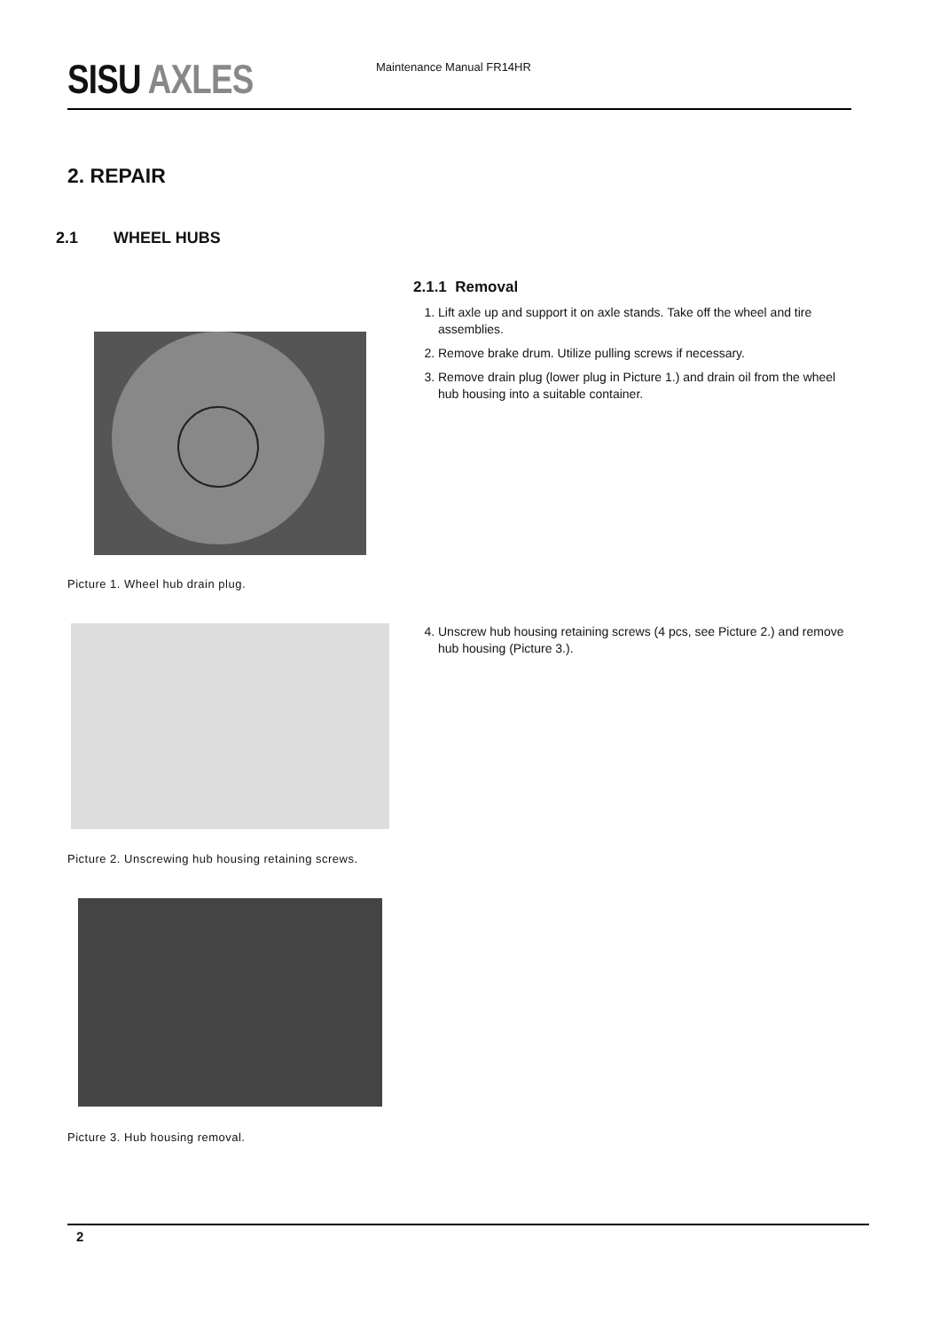SISU AXLES Maintenance Manual FR14HR
2. REPAIR
2.1 WHEEL HUBS
2.1.1 Removal
1. Lift axle up and support it on axle stands. Take off the wheel and tire assemblies.
2. Remove brake drum. Utilize pulling screws if necessary.
3. Remove drain plug (lower plug in Picture 1.) and drain oil from the wheel hub housing into a suitable container.
Picture 1. Wheel hub drain plug.
4. Unscrew hub housing retaining screws (4 pcs, see Picture 2.) and remove hub housing (Picture 3.).
Picture 2. Unscrewing hub housing retaining screws.
Picture 3. Hub housing removal.
2